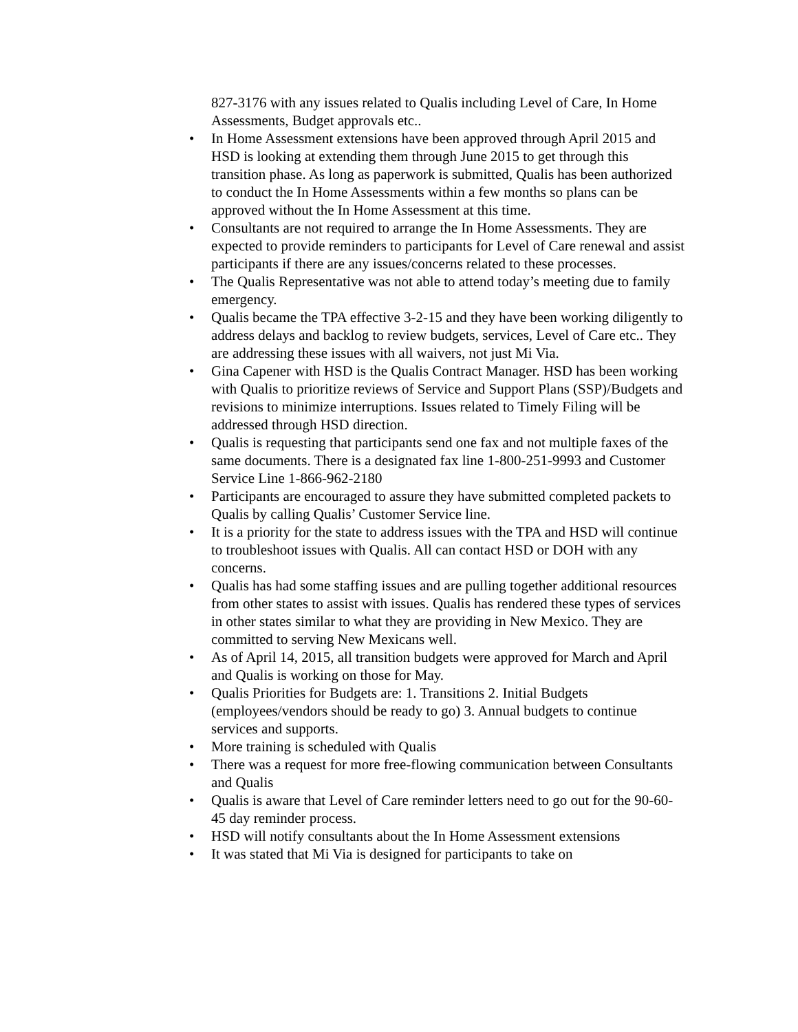827-3176 with any issues related to Qualis including Level of Care, In Home Assessments, Budget approvals etc..
• In Home Assessment extensions have been approved through April 2015 and HSD is looking at extending them through June 2015 to get through this transition phase. As long as paperwork is submitted, Qualis has been authorized to conduct the In Home Assessments within a few months so plans can be approved without the In Home Assessment at this time.
• Consultants are not required to arrange the In Home Assessments. They are expected to provide reminders to participants for Level of Care renewal and assist participants if there are any issues/concerns related to these processes.
• The Qualis Representative was not able to attend today’s meeting due to family emergency.
• Qualis became the TPA effective 3-2-15 and they have been working diligently to address delays and backlog to review budgets, services, Level of Care etc.. They are addressing these issues with all waivers, not just Mi Via.
• Gina Capener with HSD is the Qualis Contract Manager. HSD has been working with Qualis to prioritize reviews of Service and Support Plans (SSP)/Budgets and revisions to minimize interruptions. Issues related to Timely Filing will be addressed through HSD direction.
• Qualis is requesting that participants send one fax and not multiple faxes of the same documents. There is a designated fax line 1-800-251-9993 and Customer Service Line 1-866-962-2180
• Participants are encouraged to assure they have submitted completed packets to Qualis by calling Qualis’ Customer Service line.
• It is a priority for the state to address issues with the TPA and HSD will continue to troubleshoot issues with Qualis. All can contact HSD or DOH with any concerns.
• Qualis has had some staffing issues and are pulling together additional resources from other states to assist with issues. Qualis has rendered these types of services in other states similar to what they are providing in New Mexico. They are committed to serving New Mexicans well.
• As of April 14, 2015, all transition budgets were approved for March and April and Qualis is working on those for May.
• Qualis Priorities for Budgets are: 1. Transitions 2. Initial Budgets (employees/vendors should be ready to go) 3. Annual budgets to continue services and supports.
• More training is scheduled with Qualis
• There was a request for more free-flowing communication between Consultants and Qualis
• Qualis is aware that Level of Care reminder letters need to go out for the 90-60-45 day reminder process.
• HSD will notify consultants about the In Home Assessment extensions
• It was stated that Mi Via is designed for participants to take on